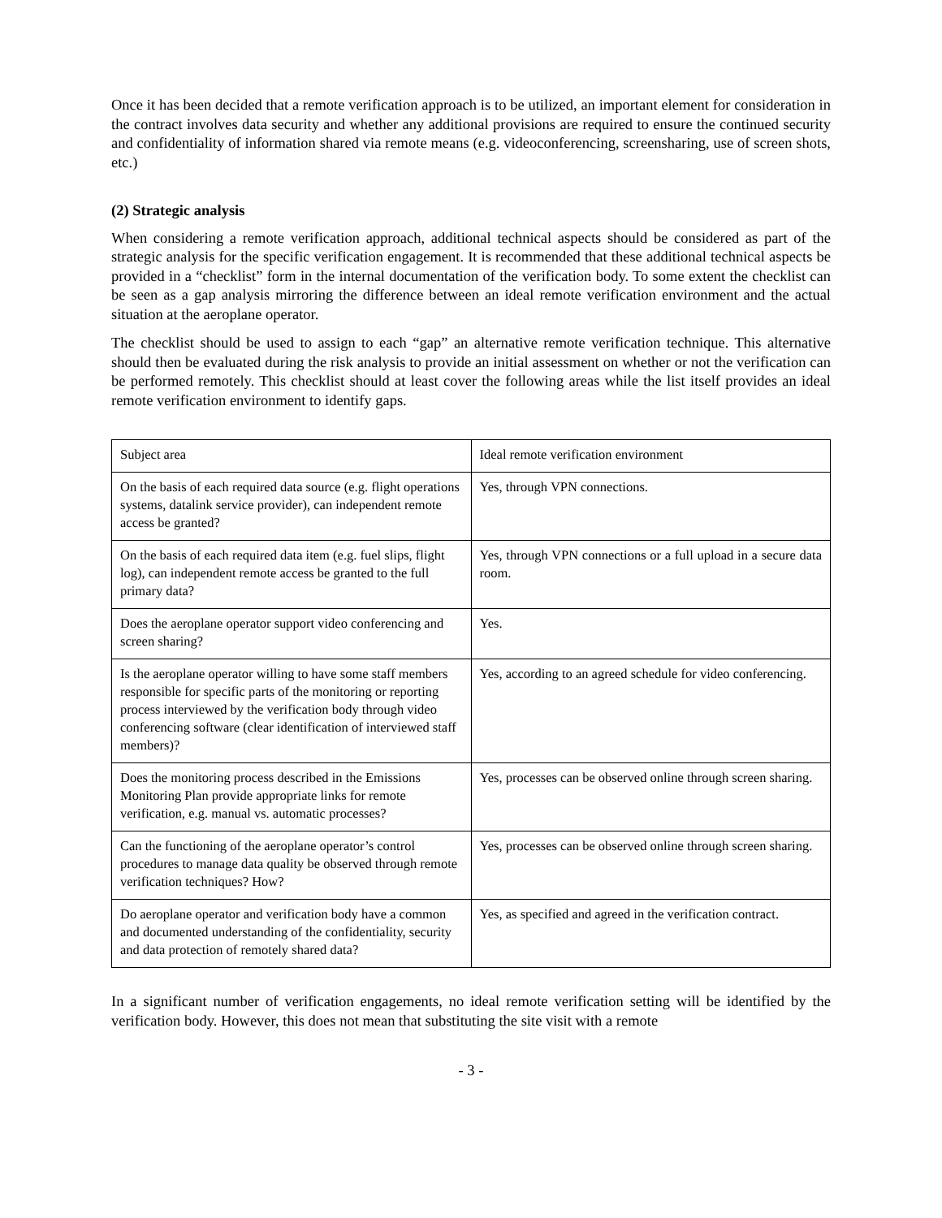Once it has been decided that a remote verification approach is to be utilized, an important element for consideration in the contract involves data security and whether any additional provisions are required to ensure the continued security and confidentiality of information shared via remote means (e.g. videoconferencing, screensharing, use of screen shots, etc.)
(2) Strategic analysis
When considering a remote verification approach, additional technical aspects should be considered as part of the strategic analysis for the specific verification engagement. It is recommended that these additional technical aspects be provided in a “checklist” form in the internal documentation of the verification body. To some extent the checklist can be seen as a gap analysis mirroring the difference between an ideal remote verification environment and the actual situation at the aeroplane operator.
The checklist should be used to assign to each “gap” an alternative remote verification technique. This alternative should then be evaluated during the risk analysis to provide an initial assessment on whether or not the verification can be performed remotely. This checklist should at least cover the following areas while the list itself provides an ideal remote verification environment to identify gaps.
| Subject area | Ideal remote verification environment |
| On the basis of each required data source (e.g. flight operations systems, datalink service provider), can independent remote access be granted? | Yes, through VPN connections. |
| On the basis of each required data item (e.g. fuel slips, flight log), can independent remote access be granted to the full primary data? | Yes, through VPN connections or a full upload in a secure data room. |
| Does the aeroplane operator support video conferencing and screen sharing? | Yes. |
| Is the aeroplane operator willing to have some staff members responsible for specific parts of the monitoring or reporting process interviewed by the verification body through video conferencing software (clear identification of interviewed staff members)? | Yes, according to an agreed schedule for video conferencing. |
| Does the monitoring process described in the Emissions Monitoring Plan provide appropriate links for remote verification, e.g. manual vs. automatic processes? | Yes, processes can be observed online through screen sharing. |
| Can the functioning of the aeroplane operator’s control procedures to manage data quality be observed through remote verification techniques? How? | Yes, processes can be observed online through screen sharing. |
| Do aeroplane operator and verification body have a common and documented understanding of the confidentiality, security and data protection of remotely shared data? | Yes, as specified and agreed in the verification contract. |
In a significant number of verification engagements, no ideal remote verification setting will be identified by the verification body. However, this does not mean that substituting the site visit with a remote
- 3 -